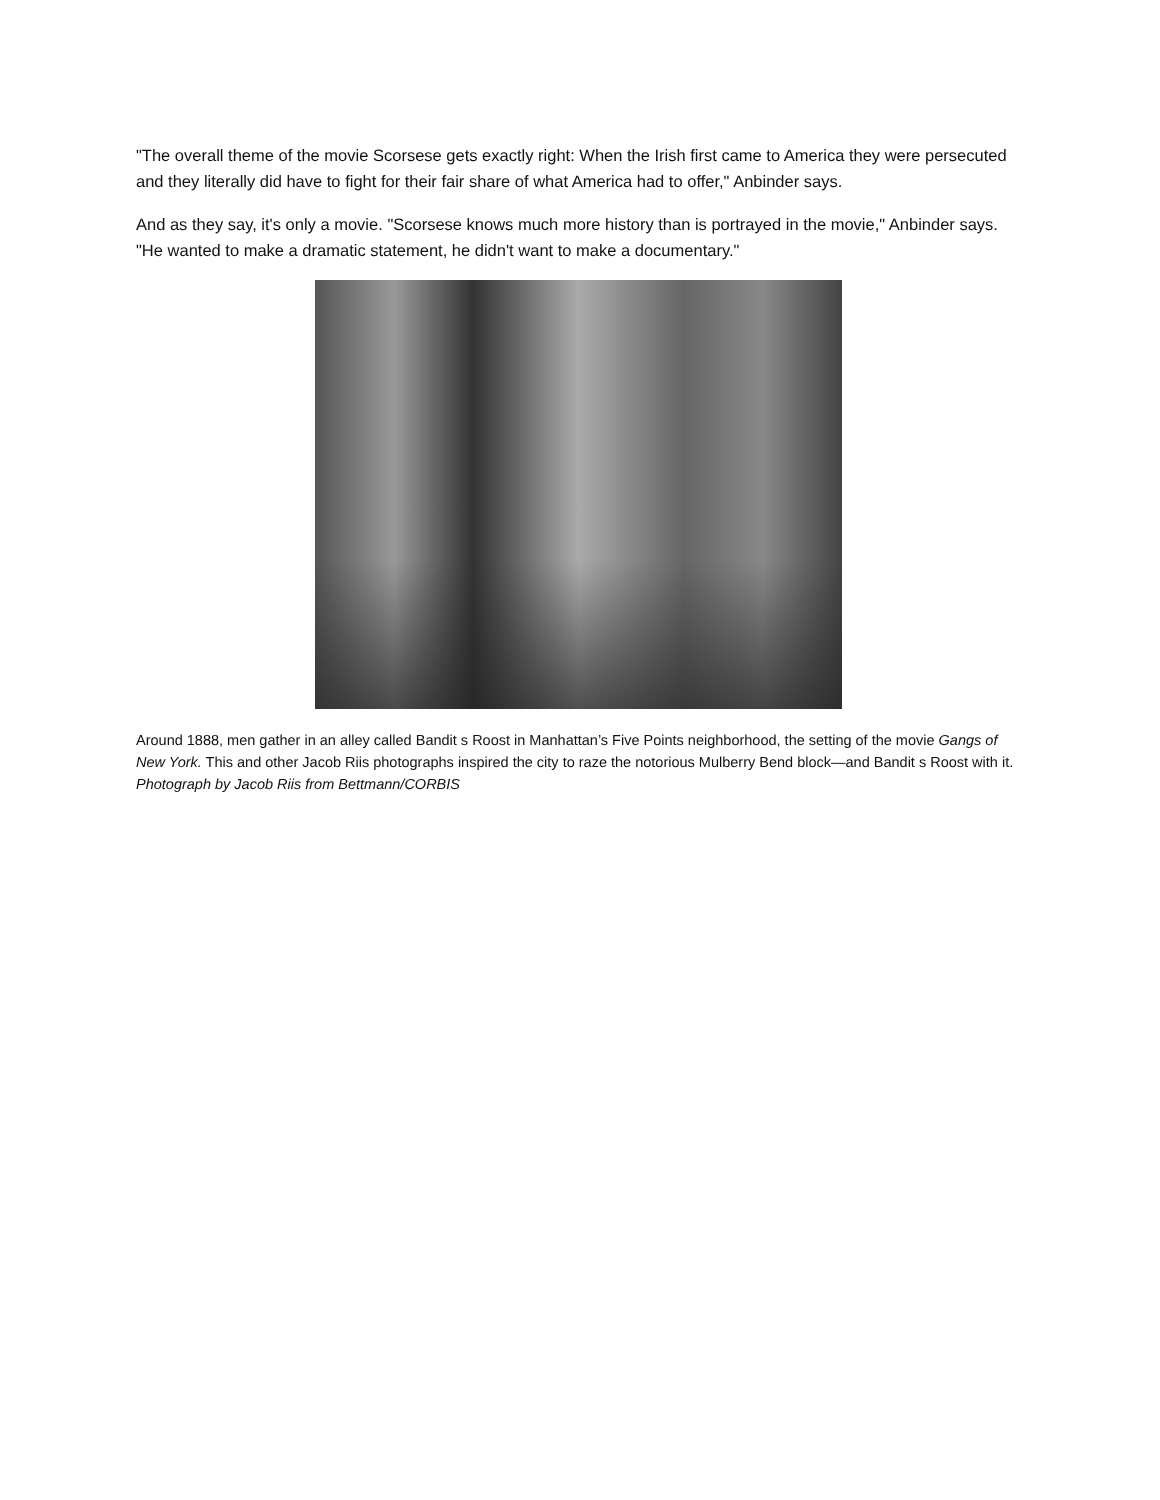"The overall theme of the movie Scorsese gets exactly right: When the Irish first came to America they were persecuted and they literally did have to fight for their fair share of what America had to offer," Anbinder says.
And as they say, it's only a movie. "Scorsese knows much more history than is portrayed in the movie," Anbinder says. "He wanted to make a dramatic statement, he didn't want to make a documentary."
Around 1888, men gather in an alley called Bandit s Roost in Manhattan’s Five Points neighborhood, the setting of the movie Gangs of New York. This and other Jacob Riis photographs inspired the city to raze the notorious Mulberry Bend block—and Bandit s Roost with it. Photograph by Jacob Riis from Bettmann/CORBIS